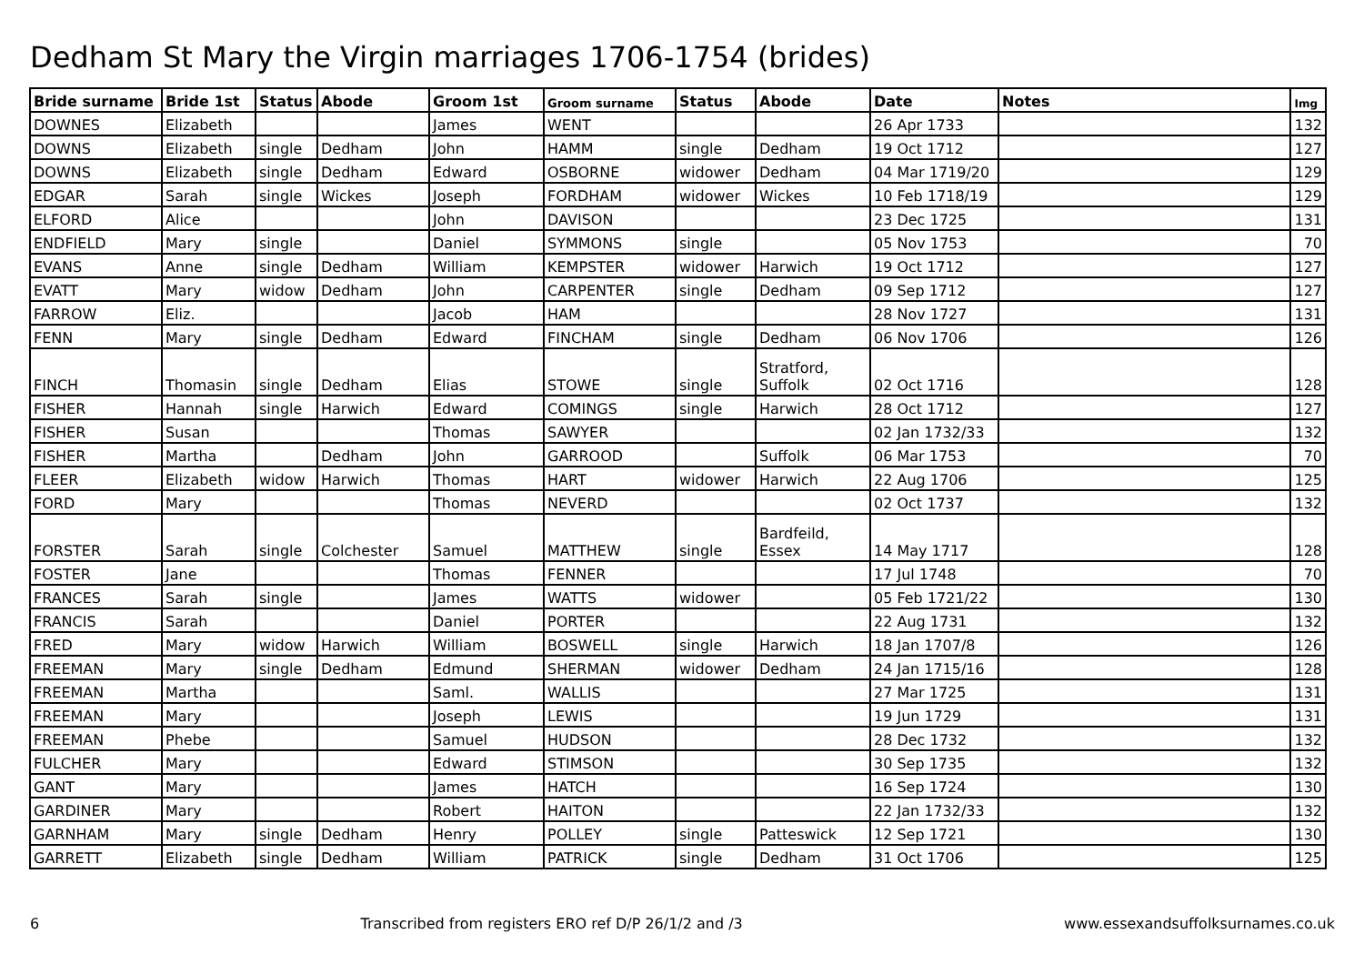Dedham St Mary the Virgin marriages 1706-1754 (brides)
| Bride surname | Bride 1st | Status | Abode | Groom 1st | Groom surname | Status | Abode | Date | Notes | Img |
| --- | --- | --- | --- | --- | --- | --- | --- | --- | --- | --- |
| DOWNES | Elizabeth | | | James | WENT | | | 26 Apr 1733 | | 132 |
| DOWNS | Elizabeth | single | Dedham | John | HAMM | single | Dedham | 19 Oct 1712 | | 127 |
| DOWNS | Elizabeth | single | Dedham | Edward | OSBORNE | widower | Dedham | 04 Mar 1719/20 | | 129 |
| EDGAR | Sarah | single | Wickes | Joseph | FORDHAM | widower | Wickes | 10 Feb 1718/19 | | 129 |
| ELFORD | Alice | | | John | DAVISON | | | 23 Dec 1725 | | 131 |
| ENDFIELD | Mary | single | | Daniel | SYMMONS | single | | 05 Nov 1753 | | 70 |
| EVANS | Anne | single | Dedham | William | KEMPSTER | widower | Harwich | 19 Oct 1712 | | 127 |
| EVATT | Mary | widow | Dedham | John | CARPENTER | single | Dedham | 09 Sep 1712 | | 127 |
| FARROW | Eliz. | | | Jacob | HAM | | | 28 Nov 1727 | | 131 |
| FENN | Mary | single | Dedham | Edward | FINCHAM | single | Dedham | 06 Nov 1706 | | 126 |
| FINCH | Thomasin | single | Dedham | Elias | STOWE | single | Stratford, Suffolk | 02 Oct 1716 | | 128 |
| FISHER | Hannah | single | Harwich | Edward | COMINGS | single | Harwich | 28 Oct 1712 | | 127 |
| FISHER | Susan | | | Thomas | SAWYER | | | 02 Jan 1732/33 | | 132 |
| FISHER | Martha | | Dedham | John | GARROOD | | Suffolk | 06 Mar 1753 | | 70 |
| FLEER | Elizabeth | widow | Harwich | Thomas | HART | widower | Harwich | 22 Aug 1706 | | 125 |
| FORD | Mary | | | Thomas | NEVERD | | | 02 Oct 1737 | | 132 |
| FORSTER | Sarah | single | Colchester | Samuel | MATTHEW | single | Bardfeild, Essex | 14 May 1717 | | 128 |
| FOSTER | Jane | | | Thomas | FENNER | | | 17 Jul 1748 | | 70 |
| FRANCES | Sarah | single | | James | WATTS | widower | | 05 Feb 1721/22 | | 130 |
| FRANCIS | Sarah | | | Daniel | PORTER | | | 22 Aug 1731 | | 132 |
| FRED | Mary | widow | Harwich | William | BOSWELL | single | Harwich | 18 Jan 1707/8 | | 126 |
| FREEMAN | Mary | single | Dedham | Edmund | SHERMAN | widower | Dedham | 24 Jan 1715/16 | | 128 |
| FREEMAN | Martha | | | Saml. | WALLIS | | | 27 Mar 1725 | | 131 |
| FREEMAN | Mary | | | Joseph | LEWIS | | | 19 Jun 1729 | | 131 |
| FREEMAN | Phebe | | | Samuel | HUDSON | | | 28 Dec 1732 | | 132 |
| FULCHER | Mary | | | Edward | STIMSON | | | 30 Sep 1735 | | 132 |
| GANT | Mary | | | James | HATCH | | | 16 Sep 1724 | | 130 |
| GARDINER | Mary | | | Robert | HAITON | | | 22 Jan 1732/33 | | 132 |
| GARNHAM | Mary | single | Dedham | Henry | POLLEY | single | Patteswick | 12 Sep 1721 | | 130 |
| GARRETT | Elizabeth | single | Dedham | William | PATRICK | single | Dedham | 31 Oct 1706 | | 125 |
6 Transcribed from registers ERO ref D/P 26/1/2 and /3 www.essexandsuffolksurnames.co.uk